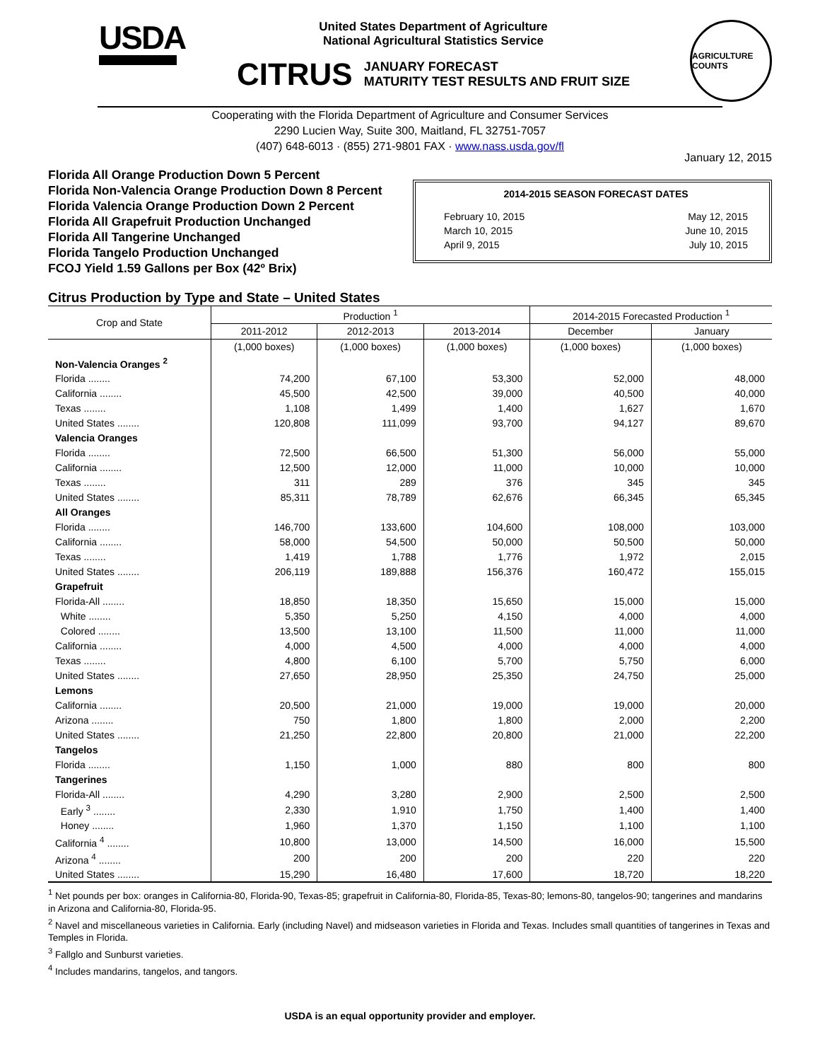USDA
United States Department of Agriculture
National Agricultural Statistics Service
CITRUS JANUARY FORECAST
MATURITY TEST RESULTS AND FRUIT SIZE
AGRICULTURE COUNTS
Cooperating with the Florida Department of Agriculture and Consumer Services
2290 Lucien Way, Suite 300, Maitland, FL 32751-7057
(407) 648-6013 · (855) 271-9801 FAX · www.nass.usda.gov/fl
January 12, 2015
Florida All Orange Production Down 5 Percent
Florida Non-Valencia Orange Production Down 8 Percent
Florida Valencia Orange Production Down 2 Percent
Florida All Grapefruit Production Unchanged
Florida All Tangerine Unchanged
Florida Tangelo Production Unchanged
FCOJ Yield 1.59 Gallons per Box (42º Brix)
2014-2015 SEASON FORECAST DATES
February 10, 2015 May 12, 2015
March 10, 2015 June 10, 2015
April 9, 2015 July 10, 2015
Citrus Production by Type and State – United States
| Crop and State | Production <sup>1</sup> | | | 2014-2015 Forecasted Production <sup>1</sup> | |
| --- | --- | --- | --- | --- | --- |
| | 2011-2012 | 2012-2013 | 2013-2014 | December | January |
| | (1,000 boxes) | (1,000 boxes) | (1,000 boxes) | (1,000 boxes) | (1,000 boxes) |
| Non-Valencia Oranges <sup>2</sup> | | | | | |
| Florida ........ | 74,200 | 67,100 | 53,300 | 52,000 | 48,000 |
| California ........ | 45,500 | 42,500 | 39,000 | 40,500 | 40,000 |
| Texas ........ | 1,108 | 1,499 | 1,400 | 1,627 | 1,670 |
| United States ........ | 120,808 | 111,099 | 93,700 | 94,127 | 89,670 |
| Valencia Oranges | | | | | |
| Florida ........ | 72,500 | 66,500 | 51,300 | 56,000 | 55,000 |
| California ........ | 12,500 | 12,000 | 11,000 | 10,000 | 10,000 |
| Texas ........ | 311 | 289 | 376 | 345 | 345 |
| United States ........ | 85,311 | 78,789 | 62,676 | 66,345 | 65,345 |
| All Oranges | | | | | |
| Florida ........ | 146,700 | 133,600 | 104,600 | 108,000 | 103,000 |
| California ........ | 58,000 | 54,500 | 50,000 | 50,500 | 50,000 |
| Texas ........ | 1,419 | 1,788 | 1,776 | 1,972 | 2,015 |
| United States ........ | 206,119 | 189,888 | 156,376 | 160,472 | 155,015 |
| Grapefruit | | | | | |
| Florida-All ........ | 18,850 | 18,350 | 15,650 | 15,000 | 15,000 |
| White ........ | 5,350 | 5,250 | 4,150 | 4,000 | 4,000 |
| Colored ........ | 13,500 | 13,100 | 11,500 | 11,000 | 11,000 |
| California ........ | 4,000 | 4,500 | 4,000 | 4,000 | 4,000 |
| Texas ........ | 4,800 | 6,100 | 5,700 | 5,750 | 6,000 |
| United States ........ | 27,650 | 28,950 | 25,350 | 24,750 | 25,000 |
| Lemons | | | | | |
| California ........ | 20,500 | 21,000 | 19,000 | 19,000 | 20,000 |
| Arizona ........ | 750 | 1,800 | 1,800 | 2,000 | 2,200 |
| United States ........ | 21,250 | 22,800 | 20,800 | 21,000 | 22,200 |
| Tangelos | | | | | |
| Florida ........ | 1,150 | 1,000 | 880 | 800 | 800 |
| Tangerines | | | | | |
| Florida-All ........ | 4,290 | 3,280 | 2,900 | 2,500 | 2,500 |
| Early <sup>3</sup> ........ | 2,330 | 1,910 | 1,750 | 1,400 | 1,400 |
| Honey ........ | 1,960 | 1,370 | 1,150 | 1,100 | 1,100 |
| California <sup>4</sup> ........ | 10,800 | 13,000 | 14,500 | 16,000 | 15,500 |
| Arizona <sup>4</sup> ........ | 200 | 200 | 200 | 220 | 220 |
| United States ........ | 15,290 | 16,480 | 17,600 | 18,720 | 18,220 |
<sup>1</sup> Net pounds per box: oranges in California-80, Florida-90, Texas-85; grapefruit in California-80, Florida-85, Texas-80; lemons-80, tangelos-90; tangerines and mandarins in Arizona and California-80, Florida-95.
<sup>2</sup> Navel and miscellaneous varieties in California. Early (including Navel) and midseason varieties in Florida and Texas. Includes small quantities of tangerines in Texas and Temples in Florida.
<sup>3</sup> Fallglo and Sunburst varieties.
<sup>4</sup> Includes mandarins, tangelos, and tangors.
USDA is an equal opportunity provider and employer.